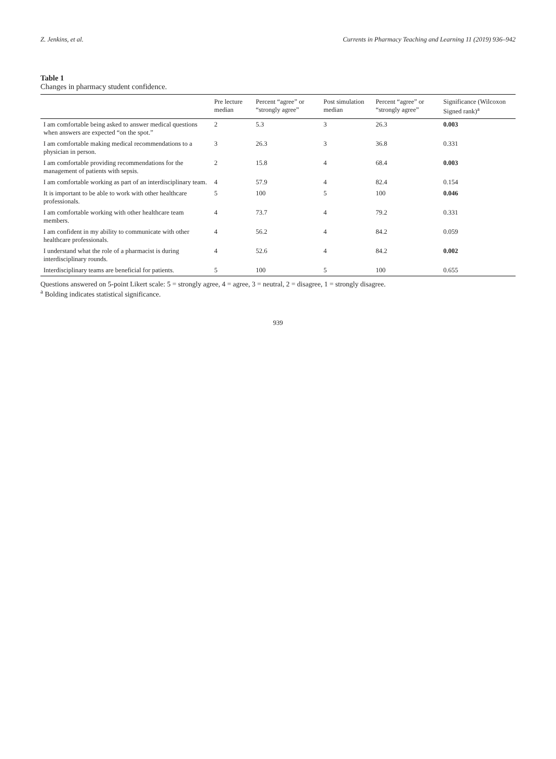Z. Jenkins, et al. Currents in Pharmacy Teaching and Learning 11 (2019) 936–942
Table 1
Changes in pharmacy student confidence.
| | Pre lecture median | Percent “agree” or “strongly agree” | Post simulation median | Percent “agree” or “strongly agree” | Significance (Wilcoxon Signed rank)<sup>a</sup> |
| --- | --- | --- | --- | --- | --- |
| I am comfortable being asked to answer medical questions when answers are expected “on the spot.” | 2 | 5.3 | 3 | 26.3 | 0.003 |
| I am comfortable making medical recommendations to a physician in person. | 3 | 26.3 | 3 | 36.8 | 0.331 |
| I am comfortable providing recommendations for the management of patients with sepsis. | 2 | 15.8 | 4 | 68.4 | 0.003 |
| I am comfortable working as part of an interdisciplinary team. | 4 | 57.9 | 4 | 82.4 | 0.154 |
| It is important to be able to work with other healthcare professionals. | 5 | 100 | 5 | 100 | 0.046 |
| I am comfortable working with other healthcare team members. | 4 | 73.7 | 4 | 79.2 | 0.331 |
| I am confident in my ability to communicate with other healthcare professionals. | 4 | 56.2 | 4 | 84.2 | 0.059 |
| I understand what the role of a pharmacist is during interdisciplinary rounds. | 4 | 52.6 | 4 | 84.2 | 0.002 |
| Interdisciplinary teams are beneficial for patients. | 5 | 100 | 5 | 100 | 0.655 |
Questions answered on 5-point Likert scale: 5 = strongly agree, 4 = agree, 3 = neutral, 2 = disagree, 1 = strongly disagree.
<sup>a</sup> Bolding indicates statistical significance.
939